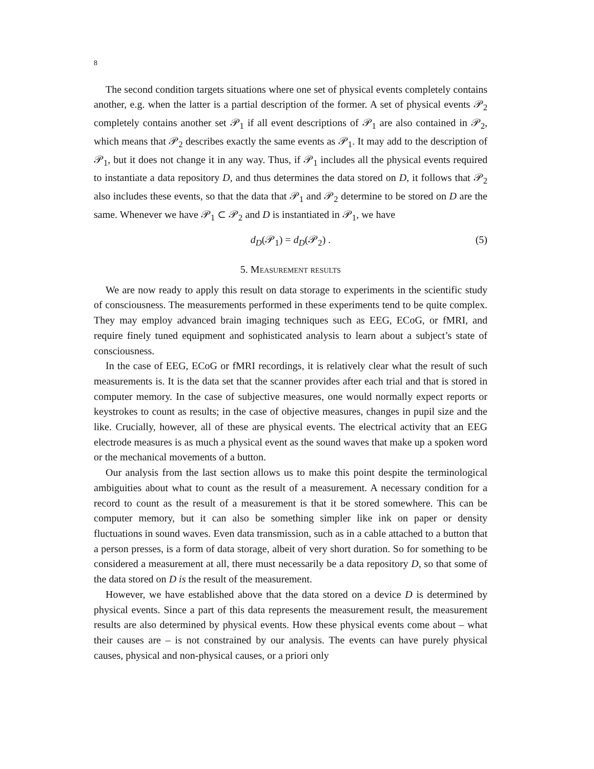8
The second condition targets situations where one set of physical events completely contains another, e.g. when the latter is a partial description of the former. A set of physical events 𝒫<sub>2</sub> completely contains another set 𝒫<sub>1</sub> if all event descriptions of 𝒫<sub>1</sub> are also contained in 𝒫<sub>2</sub>, which means that 𝒫<sub>2</sub> describes exactly the same events as 𝒫<sub>1</sub>. It may add to the description of 𝒫<sub>1</sub>, but it does not change it in any way. Thus, if 𝒫<sub>1</sub> includes all the physical events required to instantiate a data repository D, and thus determines the data stored on D, it follows that 𝒫<sub>2</sub> also includes these events, so that the data that 𝒫<sub>1</sub> and 𝒫<sub>2</sub> determine to be stored on D are the same. Whenever we have 𝒫<sub>1</sub> ⊂ 𝒫<sub>2</sub> and D is instantiated in 𝒫<sub>1</sub>, we have
d<sub>D</sub>(𝒫<sub>1</sub>) = d<sub>D</sub>(𝒫<sub>2</sub>) . (5)
5. Measurement results
We are now ready to apply this result on data storage to experiments in the scientific study of consciousness. The measurements performed in these experiments tend to be quite complex. They may employ advanced brain imaging techniques such as EEG, ECoG, or fMRI, and require finely tuned equipment and sophisticated analysis to learn about a subject’s state of consciousness.
In the case of EEG, ECoG or fMRI recordings, it is relatively clear what the result of such measurements is. It is the data set that the scanner provides after each trial and that is stored in computer memory. In the case of subjective measures, one would normally expect reports or keystrokes to count as results; in the case of objective measures, changes in pupil size and the like. Crucially, however, all of these are physical events. The electrical activity that an EEG electrode measures is as much a physical event as the sound waves that make up a spoken word or the mechanical movements of a button.
Our analysis from the last section allows us to make this point despite the terminological ambiguities about what to count as the result of a measurement. A necessary condition for a record to count as the result of a measurement is that it be stored somewhere. This can be computer memory, but it can also be something simpler like ink on paper or density fluctuations in sound waves. Even data transmission, such as in a cable attached to a button that a person presses, is a form of data storage, albeit of very short duration. So for something to be considered a measurement at all, there must necessarily be a data repository D, so that some of the data stored on D is the result of the measurement.
However, we have established above that the data stored on a device D is determined by physical events. Since a part of this data represents the measurement result, the measurement results are also determined by physical events. How these physical events come about – what their causes are – is not constrained by our analysis. The events can have purely physical causes, physical and non-physical causes, or a priori only